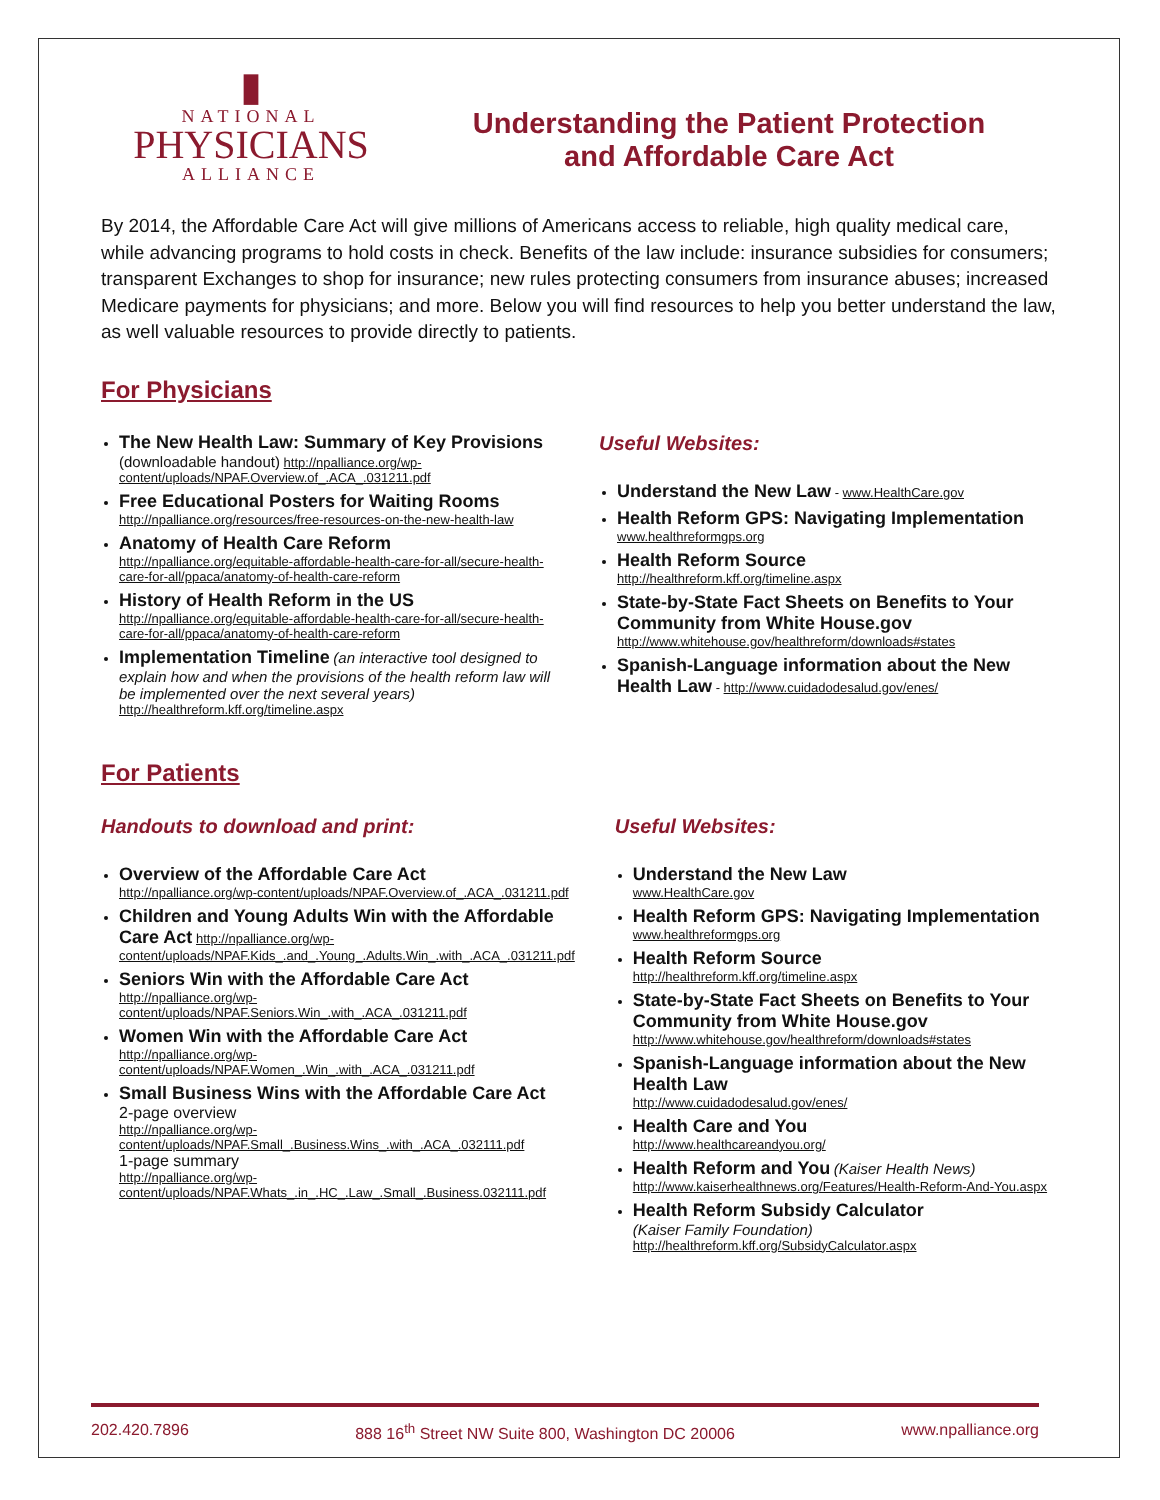▮
NATIONAL
PHYSICIANS
ALLIANCE
Understanding the Patient Protection
and Affordable Care Act
By 2014, the Affordable Care Act will give millions of Americans access to reliable, high quality medical care, while advancing programs to hold costs in check. Benefits of the law include: insurance subsidies for consumers; transparent Exchanges to shop for insurance; new rules protecting consumers from insurance abuses; increased Medicare payments for physicians; and more. Below you will find resources to help you better understand the law, as well valuable resources to provide directly to patients.
For Physicians
The New Health Law: Summary of Key Provisions
(downloadable handout) http://npalliance.org/wp-content/uploads/NPAF.Overview.of_.ACA_.031211.pdf
Free Educational Posters for Waiting Rooms
http://npalliance.org/resources/free-resources-on-the-new-health-law
Anatomy of Health Care Reform
http://npalliance.org/equitable-affordable-health-care-for-all/secure-health-care-for-all/ppaca/anatomy-of-health-care-reform
History of Health Reform in the US
http://npalliance.org/equitable-affordable-health-care-for-all/secure-health-care-for-all/ppaca/anatomy-of-health-care-reform
Implementation Timeline (an interactive tool designed to explain how and when the provisions of the health reform law will be implemented over the next several years)
http://healthreform.kff.org/timeline.aspx
Useful Websites:
Understand the New Law - www.HealthCare.gov
Health Reform GPS: Navigating Implementation
www.healthreformgps.org
Health Reform Source
http://healthreform.kff.org/timeline.aspx
State-by-State Fact Sheets on Benefits to Your Community from White House.gov
http://www.whitehouse.gov/healthreform/downloads#states
Spanish-Language information about the New Health Law - http://www.cuidadodesalud.gov/enes/
For Patients
Handouts to download and print:
Overview of the Affordable Care Act
http://npalliance.org/wp-content/uploads/NPAF.Overview.of_.ACA_.031211.pdf
Children and Young Adults Win with the Affordable Care Act http://npalliance.org/wp-content/uploads/NPAF.Kids_.and_.Young_.Adults.Win_.with_.ACA_.031211.pdf
Seniors Win with the Affordable Care Act
http://npalliance.org/wp-content/uploads/NPAF.Seniors.Win_.with_.ACA_.031211.pdf
Women Win with the Affordable Care Act
http://npalliance.org/wp-content/uploads/NPAF.Women_.Win_.with_.ACA_.031211.pdf
Small Business Wins with the Affordable Care Act
2-page overview
http://npalliance.org/wp-content/uploads/NPAF.Small_.Business.Wins_.with_.ACA_.032111.pdf
1-page summary
http://npalliance.org/wp-content/uploads/NPAF.Whats_.in_.HC_.Law_.Small_.Business.032111.pdf
Useful Websites:
Understand the New Law
www.HealthCare.gov
Health Reform GPS: Navigating Implementation
www.healthreformgps.org
Health Reform Source
http://healthreform.kff.org/timeline.aspx
State-by-State Fact Sheets on Benefits to Your Community from White House.gov
http://www.whitehouse.gov/healthreform/downloads#states
Spanish-Language information about the New Health Law
http://www.cuidadodesalud.gov/enes/
Health Care and You
http://www.healthcareandyou.org/
Health Reform and You (Kaiser Health News)
http://www.kaiserhealthnews.org/Features/Health-Reform-And-You.aspx
Health Reform Subsidy Calculator
(Kaiser Family Foundation)
http://healthreform.kff.org/SubsidyCalculator.aspx
202.420.7896 888 16<sup>th</sup> Street NW Suite 800, Washington DC 20006 www.npalliance.org